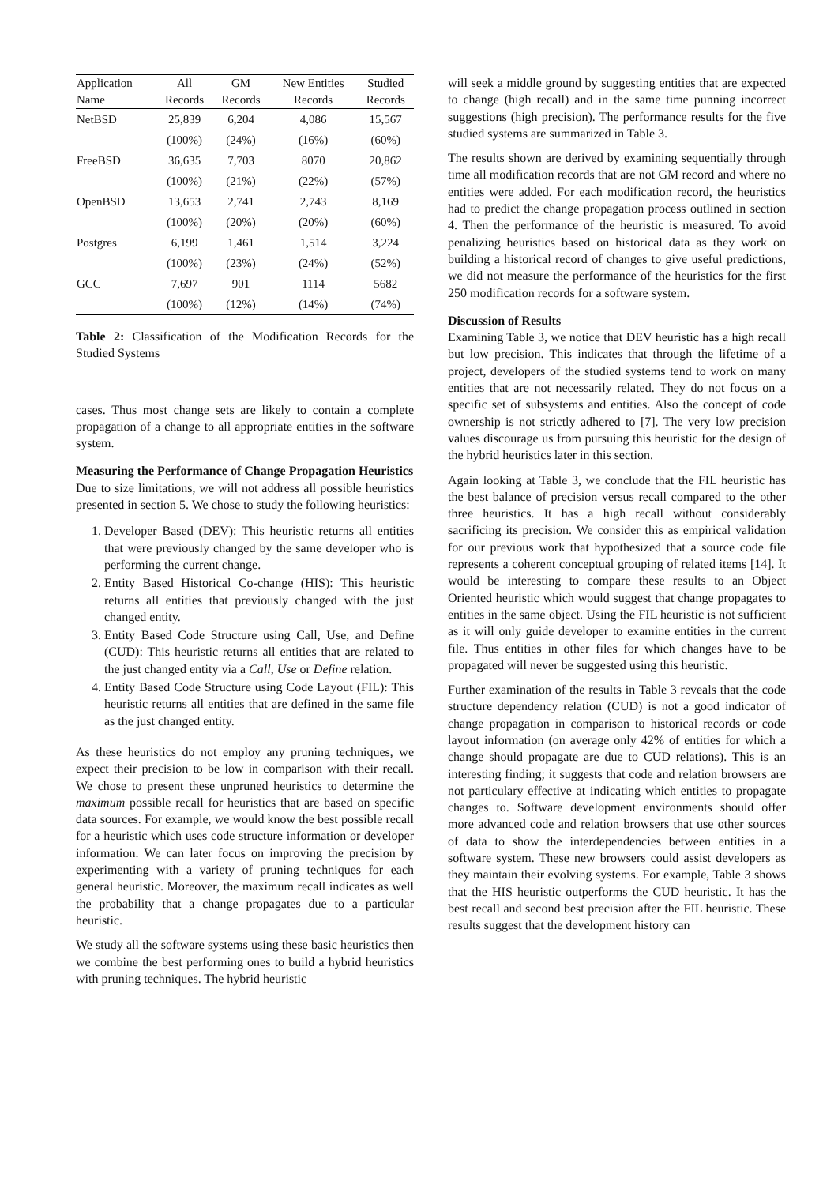| Application | All | GM | New Entities | Studied |
| --- | --- | --- | --- | --- |
| Name | Records | Records | Records | Records |
| NetBSD | 25,839 | 6,204 | 4,086 | 15,567 |
| | (100%) | (24%) | (16%) | (60%) |
| FreeBSD | 36,635 | 7,703 | 8070 | 20,862 |
| | (100%) | (21%) | (22%) | (57%) |
| OpenBSD | 13,653 | 2,741 | 2,743 | 8,169 |
| | (100%) | (20%) | (20%) | (60%) |
| Postgres | 6,199 | 1,461 | 1,514 | 3,224 |
| | (100%) | (23%) | (24%) | (52%) |
| GCC | 7,697 | 901 | 1114 | 5682 |
| | (100%) | (12%) | (14%) | (74%) |
Table 2: Classification of the Modification Records for the Studied Systems
cases. Thus most change sets are likely to contain a complete propagation of a change to all appropriate entities in the software system.
Measuring the Performance of Change Propagation Heuristics
Due to size limitations, we will not address all possible heuristics presented in section 5. We chose to study the following heuristics:
1. Developer Based (DEV): This heuristic returns all entities that were previously changed by the same developer who is performing the current change.
2. Entity Based Historical Co-change (HIS): This heuristic returns all entities that previously changed with the just changed entity.
3. Entity Based Code Structure using Call, Use, and Define (CUD): This heuristic returns all entities that are related to the just changed entity via a Call, Use or Define relation.
4. Entity Based Code Structure using Code Layout (FIL): This heuristic returns all entities that are defined in the same file as the just changed entity.
As these heuristics do not employ any pruning techniques, we expect their precision to be low in comparison with their recall. We chose to present these unpruned heuristics to determine the maximum possible recall for heuristics that are based on specific data sources. For example, we would know the best possible recall for a heuristic which uses code structure information or developer information. We can later focus on improving the precision by experimenting with a variety of pruning techniques for each general heuristic. Moreover, the maximum recall indicates as well the probability that a change propagates due to a particular heuristic.
We study all the software systems using these basic heuristics then we combine the best performing ones to build a hybrid heuristics with pruning techniques. The hybrid heuristic
will seek a middle ground by suggesting entities that are expected to change (high recall) and in the same time punning incorrect suggestions (high precision). The performance results for the five studied systems are summarized in Table 3.
The results shown are derived by examining sequentially through time all modification records that are not GM record and where no entities were added. For each modification record, the heuristics had to predict the change propagation process outlined in section 4. Then the performance of the heuristic is measured. To avoid penalizing heuristics based on historical data as they work on building a historical record of changes to give useful predictions, we did not measure the performance of the heuristics for the first 250 modification records for a software system.
Discussion of Results
Examining Table 3, we notice that DEV heuristic has a high recall but low precision. This indicates that through the lifetime of a project, developers of the studied systems tend to work on many entities that are not necessarily related. They do not focus on a specific set of subsystems and entities. Also the concept of code ownership is not strictly adhered to [7]. The very low precision values discourage us from pursuing this heuristic for the design of the hybrid heuristics later in this section.
Again looking at Table 3, we conclude that the FIL heuristic has the best balance of precision versus recall compared to the other three heuristics. It has a high recall without considerably sacrificing its precision. We consider this as empirical validation for our previous work that hypothesized that a source code file represents a coherent conceptual grouping of related items [14]. It would be interesting to compare these results to an Object Oriented heuristic which would suggest that change propagates to entities in the same object. Using the FIL heuristic is not sufficient as it will only guide developer to examine entities in the current file. Thus entities in other files for which changes have to be propagated will never be suggested using this heuristic.
Further examination of the results in Table 3 reveals that the code structure dependency relation (CUD) is not a good indicator of change propagation in comparison to historical records or code layout information (on average only 42% of entities for which a change should propagate are due to CUD relations). This is an interesting finding; it suggests that code and relation browsers are not particulary effective at indicating which entities to propagate changes to. Software development environments should offer more advanced code and relation browsers that use other sources of data to show the interdependencies between entities in a software system. These new browsers could assist developers as they maintain their evolving systems. For example, Table 3 shows that the HIS heuristic outperforms the CUD heuristic. It has the best recall and second best precision after the FIL heuristic. These results suggest that the development history can